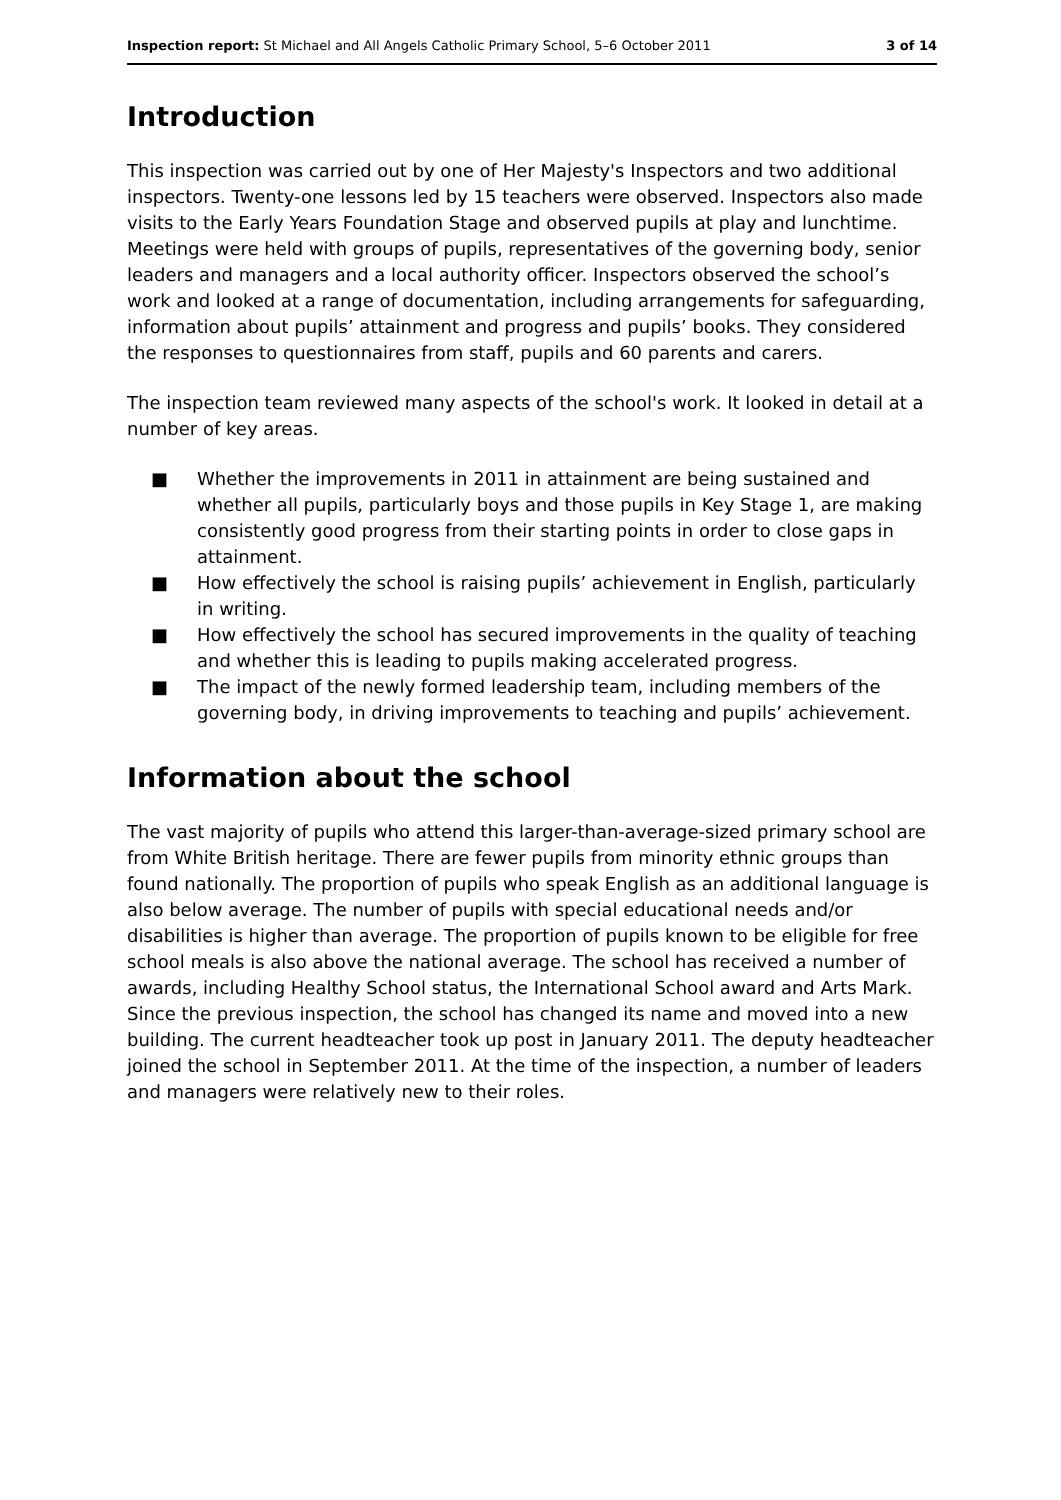Inspection report: St Michael and All Angels Catholic Primary School, 5–6 October 2011
3 of 14
Introduction
This inspection was carried out by one of Her Majesty's Inspectors and two additional inspectors. Twenty-one lessons led by 15 teachers were observed. Inspectors also made visits to the Early Years Foundation Stage and observed pupils at play and lunchtime. Meetings were held with groups of pupils, representatives of the governing body, senior leaders and managers and a local authority officer. Inspectors observed the school’s work and looked at a range of documentation, including arrangements for safeguarding, information about pupils’ attainment and progress and pupils’ books. They considered the responses to questionnaires from staff, pupils and 60 parents and carers.
The inspection team reviewed many aspects of the school's work. It looked in detail at a number of key areas.
■ Whether the improvements in 2011 in attainment are being sustained and whether all pupils, particularly boys and those pupils in Key Stage 1, are making consistently good progress from their starting points in order to close gaps in attainment.
■ How effectively the school is raising pupils’ achievement in English, particularly in writing.
■ How effectively the school has secured improvements in the quality of teaching and whether this is leading to pupils making accelerated progress.
■ The impact of the newly formed leadership team, including members of the governing body, in driving improvements to teaching and pupils’ achievement.
Information about the school
The vast majority of pupils who attend this larger-than-average-sized primary school are from White British heritage. There are fewer pupils from minority ethnic groups than found nationally. The proportion of pupils who speak English as an additional language is also below average. The number of pupils with special educational needs and/or disabilities is higher than average. The proportion of pupils known to be eligible for free school meals is also above the national average. The school has received a number of awards, including Healthy School status, the International School award and Arts Mark. Since the previous inspection, the school has changed its name and moved into a new building. The current headteacher took up post in January 2011. The deputy headteacher joined the school in September 2011. At the time of the inspection, a number of leaders and managers were relatively new to their roles.